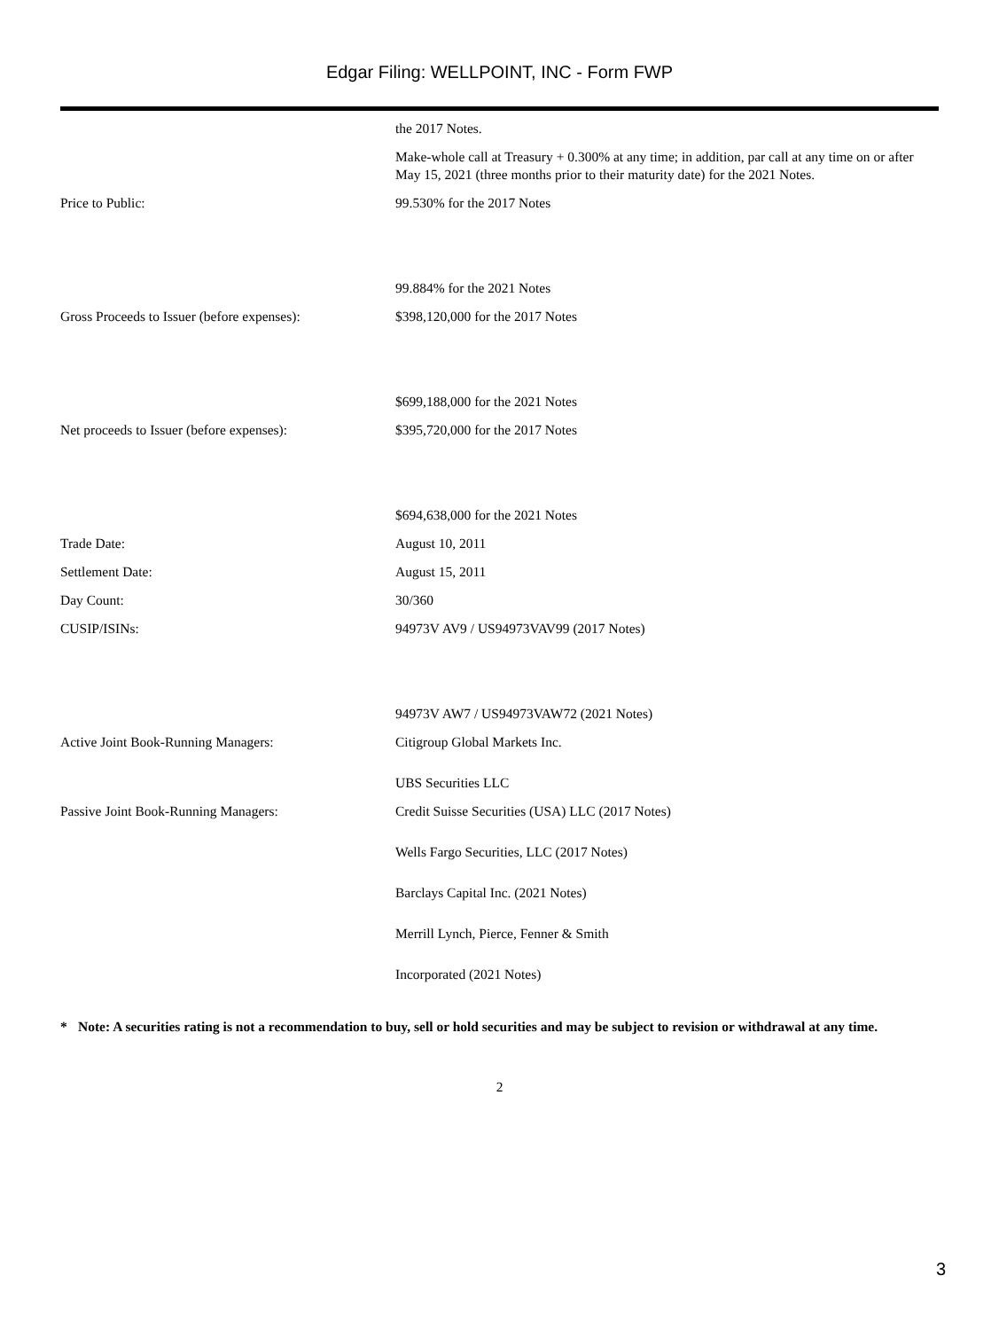Edgar Filing: WELLPOINT, INC - Form FWP
| | the 2017 Notes. |
| | Make-whole call at Treasury + 0.300% at any time; in addition, par call at any time on or after May 15, 2021 (three months prior to their maturity date) for the 2021 Notes. |
| Price to Public: | 99.530% for the 2017 Notes 99.884% for the 2021 Notes |
| Gross Proceeds to Issuer (before expenses): | $398,120,000 for the 2017 Notes $699,188,000 for the 2021 Notes |
| Net proceeds to Issuer (before expenses): | $395,720,000 for the 2017 Notes $694,638,000 for the 2021 Notes |
| Trade Date: | August 10, 2011 |
| Settlement Date: | August 15, 2011 |
| Day Count: | 30/360 |
| CUSIP/ISINs: | 94973V AV9 / US94973VAV99 (2017 Notes) 94973V AW7 / US94973VAW72 (2021 Notes) |
| Active Joint Book-Running Managers: | Citigroup Global Markets Inc. UBS Securities LLC |
| Passive Joint Book-Running Managers: | Credit Suisse Securities (USA) LLC (2017 Notes) Wells Fargo Securities, LLC (2017 Notes) Barclays Capital Inc. (2021 Notes) Merrill Lynch, Pierce, Fenner & Smith Incorporated (2021 Notes) |
* Note: A securities rating is not a recommendation to buy, sell or hold securities and may be subject to revision or withdrawal at any time.
2
3